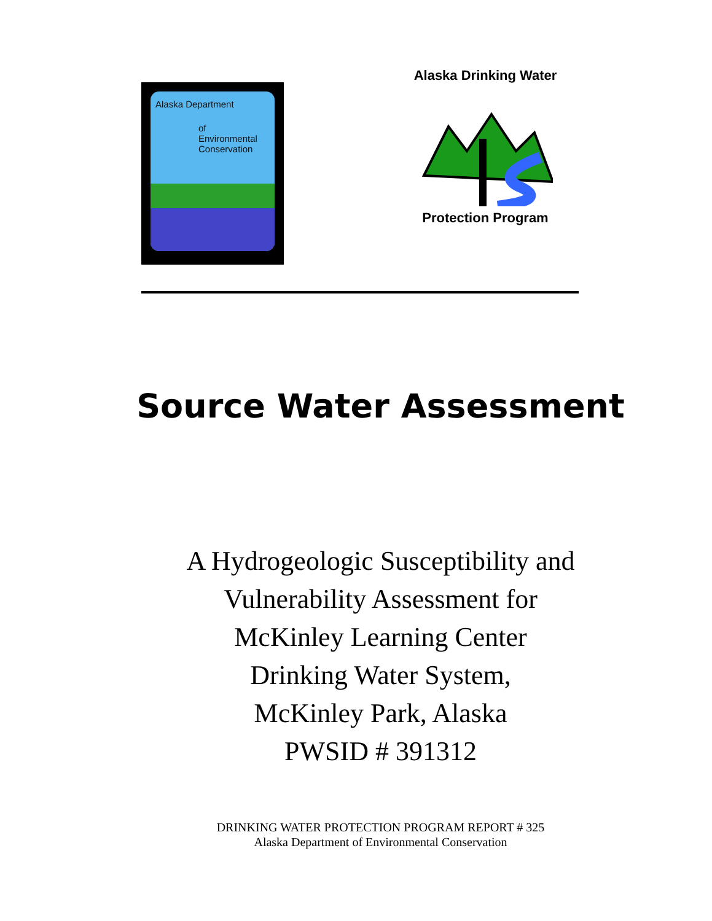Alaska Department
of
Environmental
Conservation
Alaska Drinking Water
Protection Program
Source Water Assessment
A Hydrogeologic Susceptibility and
Vulnerability Assessment for
McKinley Learning Center
Drinking Water System,
McKinley Park, Alaska
PWSID # 391312
DRINKING WATER PROTECTION PROGRAM REPORT # 325
Alaska Department of Environmental Conservation